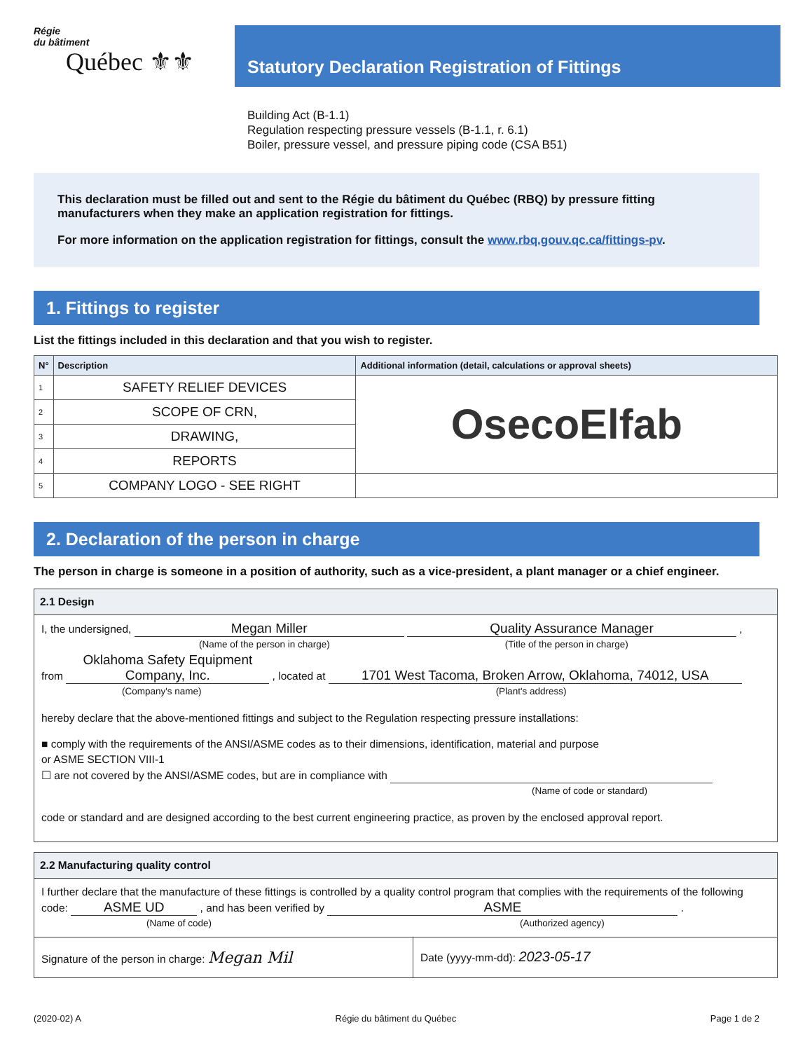Régie
du bâtiment
Québec ⚜⚜
Statutory Declaration Registration of Fittings
Building Act (B-1.1)
Regulation respecting pressure vessels (B-1.1, r. 6.1)
Boiler, pressure vessel, and pressure piping code (CSA B51)
This declaration must be filled out and sent to the Régie du bâtiment du Québec (RBQ) by pressure fitting manufacturers when they make an application registration for fittings.
For more information on the application registration for fittings, consult the www.rbq.gouv.qc.ca/fittings-pv.
1. Fittings to register
List the fittings included in this declaration and that you wish to register.
| N° | Description | Additional information (detail, calculations or approval sheets) |
| --- | --- | --- |
| 1 | SAFETY RELIEF DEVICES | OsecoElfab |
| 2 | SCOPE OF CRN, | |
| 3 | DRAWING, | |
| 4 | REPORTS | |
| 5 | COMPANY LOGO - SEE RIGHT | |
2. Declaration of the person in charge
The person in charge is someone in a position of authority, such as a vice-president, a plant manager or a chief engineer.
2.1 Design
I, the undersigned, Megan Miller Quality Assurance Manager ,
(Name of the person in charge) (Title of the person in charge)
from Oklahoma Safety Equipment Company, Inc. , located at 1701 West Tacoma, Broken Arrow, Oklahoma, 74012, USA
(Company's name) (Plant's address)
hereby declare that the above-mentioned fittings and subject to the Regulation respecting pressure installations:
■ comply with the requirements of the ANSI/ASME codes as to their dimensions, identification, material and purpose
or ASME SECTION VIII-1
☐ are not covered by the ANSI/ASME codes, but are in compliance with
(Name of code or standard)
code or standard and are designed according to the best current engineering practice, as proven by the enclosed approval report.
2.2 Manufacturing quality control
I further declare that the manufacture of these fittings is controlled by a quality control program that complies with the requirements of the following code: ASME UD , and has been verified by ASME .
(Name of code) (Authorized agency)
Signature of the person in charge: Megan Mil
Date (yyyy-mm-dd): 2023-05-17
(2020-02) A Régie du bâtiment du Québec Page 1 de 2